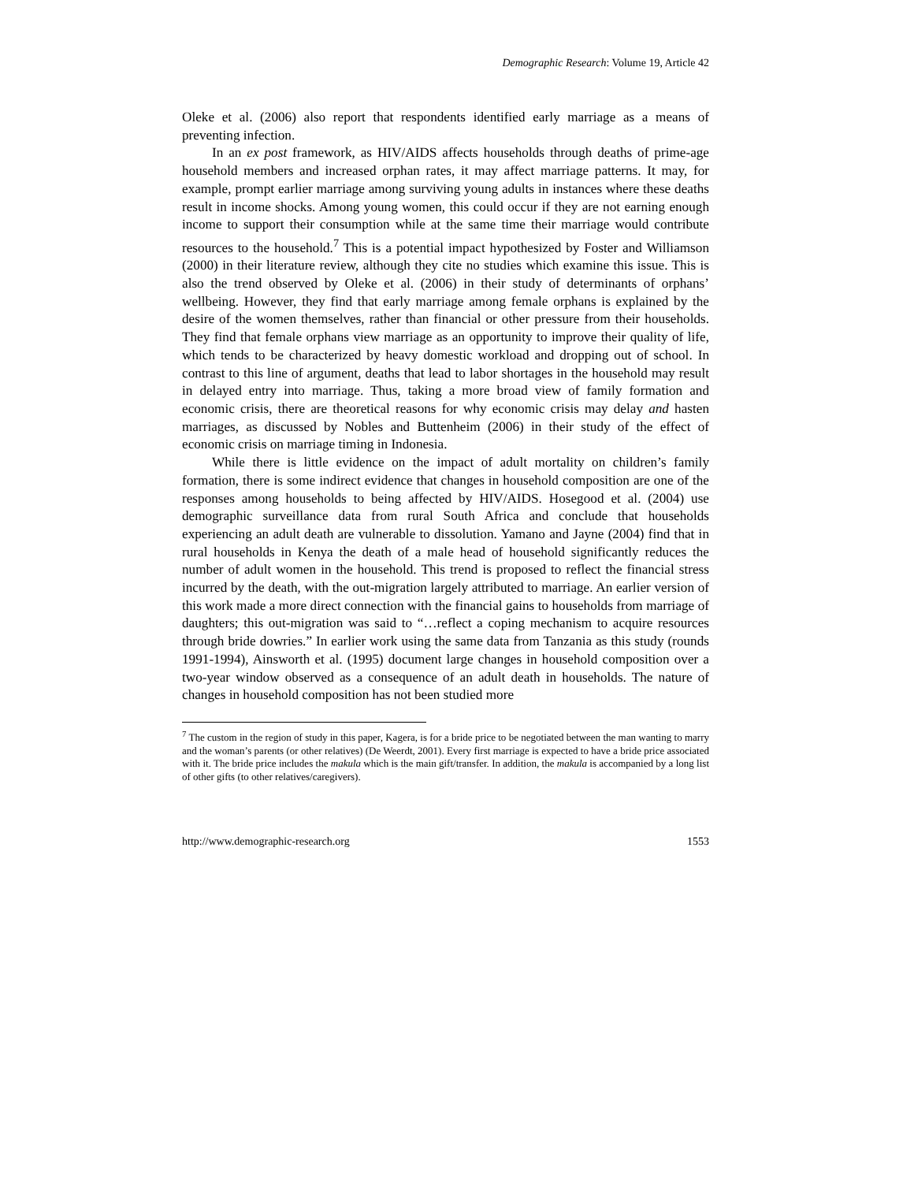Demographic Research: Volume 19, Article 42
Oleke et al. (2006) also report that respondents identified early marriage as a means of preventing infection.
In an ex post framework, as HIV/AIDS affects households through deaths of prime-age household members and increased orphan rates, it may affect marriage patterns. It may, for example, prompt earlier marriage among surviving young adults in instances where these deaths result in income shocks. Among young women, this could occur if they are not earning enough income to support their consumption while at the same time their marriage would contribute resources to the household.<sup>7</sup> This is a potential impact hypothesized by Foster and Williamson (2000) in their literature review, although they cite no studies which examine this issue. This is also the trend observed by Oleke et al. (2006) in their study of determinants of orphans’ wellbeing. However, they find that early marriage among female orphans is explained by the desire of the women themselves, rather than financial or other pressure from their households. They find that female orphans view marriage as an opportunity to improve their quality of life, which tends to be characterized by heavy domestic workload and dropping out of school. In contrast to this line of argument, deaths that lead to labor shortages in the household may result in delayed entry into marriage. Thus, taking a more broad view of family formation and economic crisis, there are theoretical reasons for why economic crisis may delay and hasten marriages, as discussed by Nobles and Buttenheim (2006) in their study of the effect of economic crisis on marriage timing in Indonesia.
While there is little evidence on the impact of adult mortality on children’s family formation, there is some indirect evidence that changes in household composition are one of the responses among households to being affected by HIV/AIDS. Hosegood et al. (2004) use demographic surveillance data from rural South Africa and conclude that households experiencing an adult death are vulnerable to dissolution. Yamano and Jayne (2004) find that in rural households in Kenya the death of a male head of household significantly reduces the number of adult women in the household. This trend is proposed to reflect the financial stress incurred by the death, with the out-migration largely attributed to marriage. An earlier version of this work made a more direct connection with the financial gains to households from marriage of daughters; this out-migration was said to “…reflect a coping mechanism to acquire resources through bride dowries.” In earlier work using the same data from Tanzania as this study (rounds 1991-1994), Ainsworth et al. (1995) document large changes in household composition over a two-year window observed as a consequence of an adult death in households. The nature of changes in household composition has not been studied more
<sup>7</sup> The custom in the region of study in this paper, Kagera, is for a bride price to be negotiated between the man wanting to marry and the woman’s parents (or other relatives) (De Weerdt, 2001). Every first marriage is expected to have a bride price associated with it. The bride price includes the makula which is the main gift/transfer. In addition, the makula is accompanied by a long list of other gifts (to other relatives/caregivers).
http://www.demographic-research.org 1553